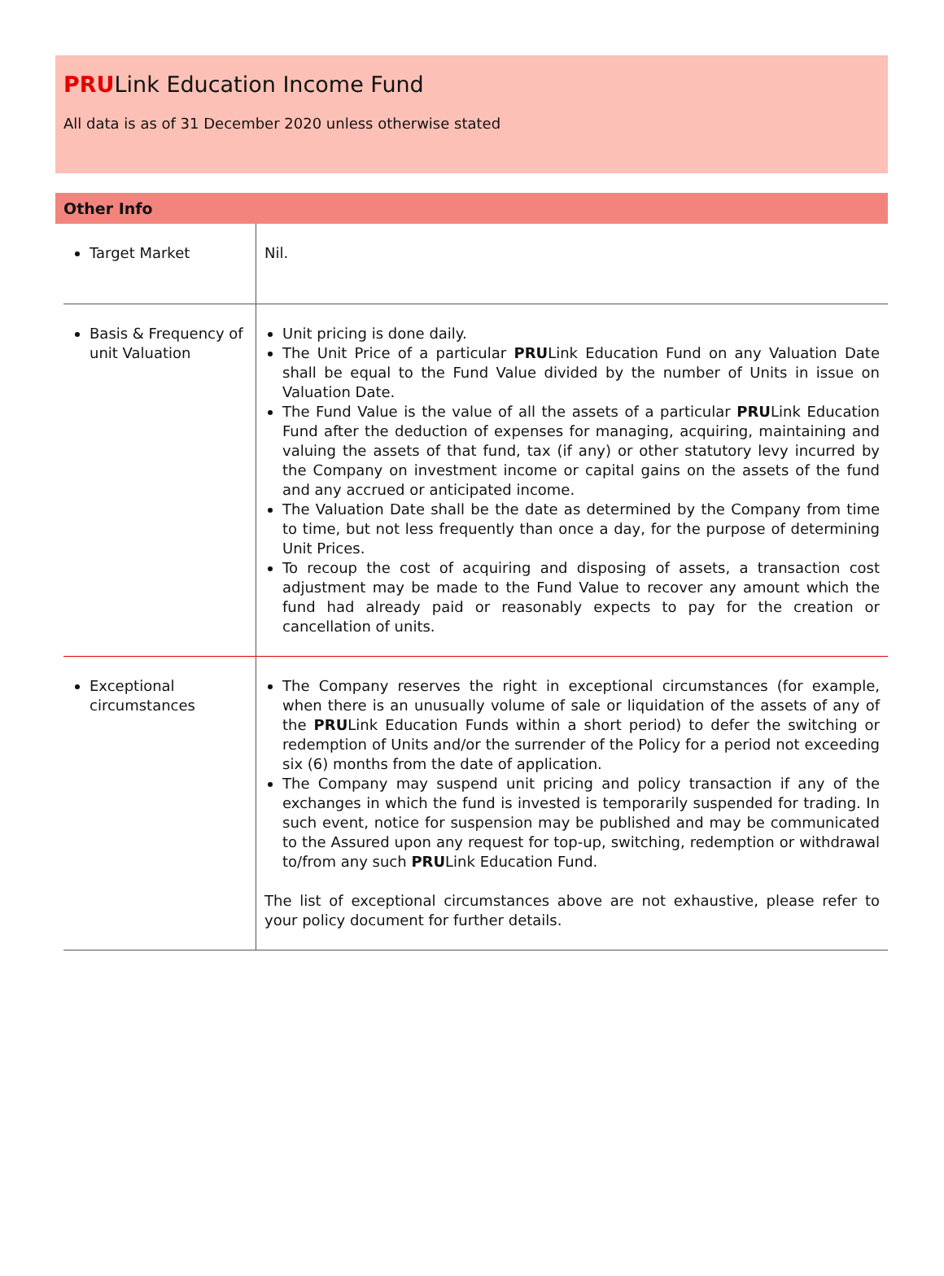PRULink Education Income Fund
All data is as of 31 December 2020 unless otherwise stated
Other Info
| Target Market | Nil. |
| Basis & Frequency of unit Valuation | Unit pricing is done daily. The Unit Price of a particular PRU Link Education Fund on any Valuation Date shall be equal to the Fund Value divided by the number of Units in issue on Valuation Date. The Fund Value is the value of all the assets of a particular PRU Link Education Fund after the deduction of expenses for managing, acquiring, maintaining and valuing the assets of that fund, tax (if any) or other statutory levy incurred by the Company on investment income or capital gains on the assets of the fund and any accrued or anticipated income. The Valuation Date shall be the date as determined by the Company from time to time, but not less frequently than once a day, for the purpose of determining Unit Prices. To recoup the cost of acquiring and disposing of assets, a transaction cost adjustment may be made to the Fund Value to recover any amount which the fund had already paid or reasonably expects to pay for the creation or cancellation of units. |
| Exceptional circumstances | The Company reserves the right in exceptional circumstances (for example, when there is an unusually volume of sale or liquidation of the assets of any of the PRU Link Education Funds within a short period) to defer the switching or redemption of Units and/or the surrender of the Policy for a period not exceeding six (6) months from the date of application. The Company may suspend unit pricing and policy transaction if any of the exchanges in which the fund is invested is temporarily suspended for trading. In such event, notice for suspension may be published and may be communicated to the Assured upon any request for top-up, switching, redemption or withdrawal to/from any such PRU Link Education Fund. The list of exceptional circumstances above are not exhaustive, please refer to your policy document for further details. |